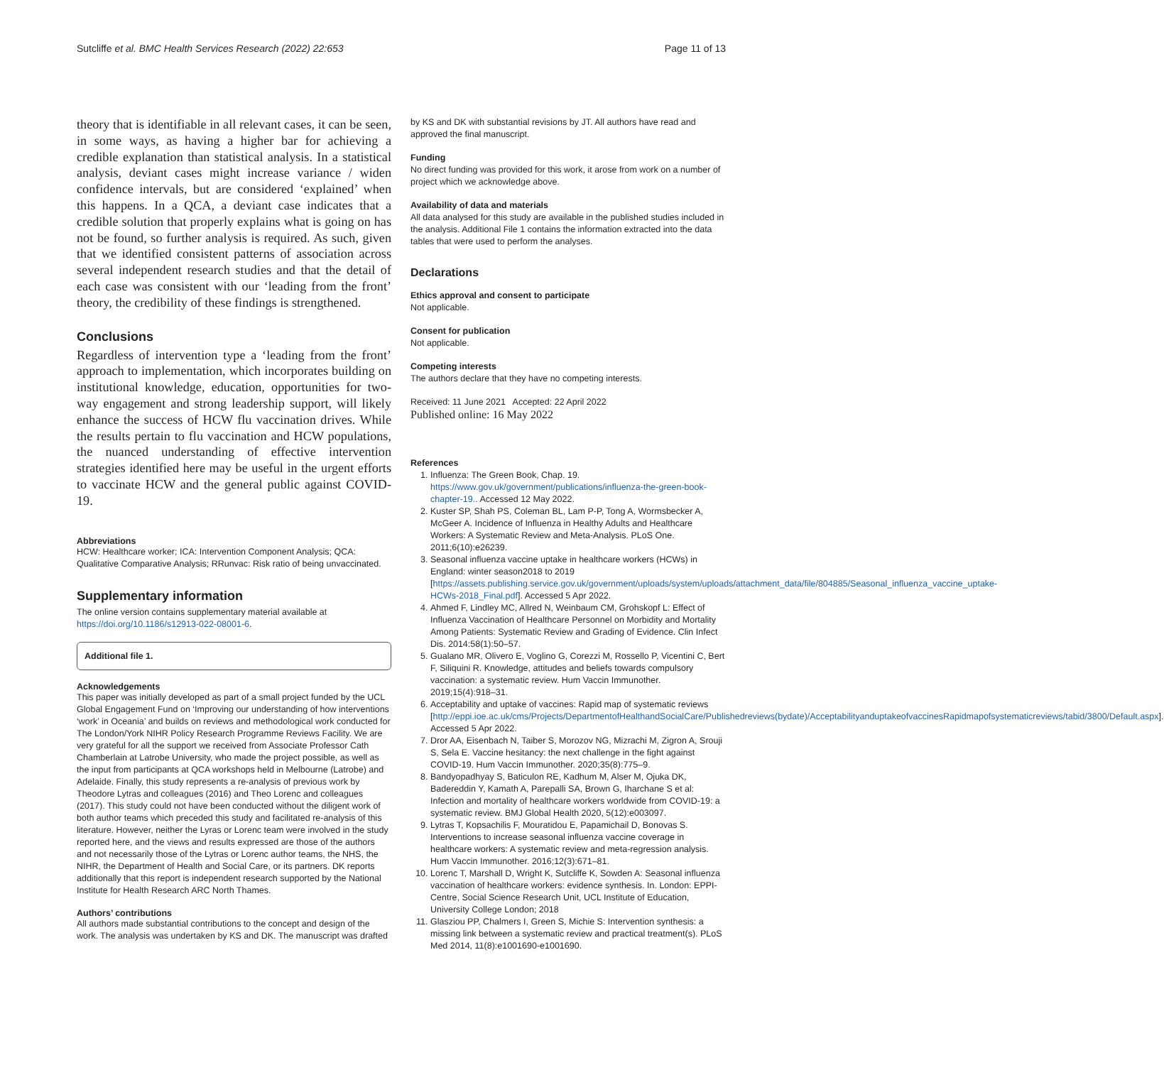Sutcliffe et al. BMC Health Services Research (2022) 22:653 Page 11 of 13
theory that is identifiable in all relevant cases, it can be seen, in some ways, as having a higher bar for achieving a credible explanation than statistical analysis. In a statistical analysis, deviant cases might increase variance / widen confidence intervals, but are considered ‘explained’ when this happens. In a QCA, a deviant case indicates that a credible solution that properly explains what is going on has not be found, so further analysis is required. As such, given that we identified consistent patterns of association across several independent research studies and that the detail of each case was consistent with our ‘leading from the front’ theory, the credibility of these findings is strengthened.
Conclusions
Regardless of intervention type a ‘leading from the front’ approach to implementation, which incorporates building on institutional knowledge, education, opportunities for two-way engagement and strong leadership support, will likely enhance the success of HCW flu vaccination drives. While the results pertain to flu vaccination and HCW populations, the nuanced understanding of effective intervention strategies identified here may be useful in the urgent efforts to vaccinate HCW and the general public against COVID-19.
Abbreviations
HCW: Healthcare worker; ICA: Intervention Component Analysis; QCA: Qualitative Comparative Analysis; RRunvac: Risk ratio of being unvaccinated.
Supplementary information
The online version contains supplementary material available at https://doi.org/10.1186/s12913-022-08001-6.
Additional file 1.
Acknowledgements
This paper was initially developed as part of a small project funded by the UCL Global Engagement Fund on ‘Improving our understanding of how interventions ‘work’ in Oceania’ and builds on reviews and methodological work conducted for The London/York NIHR Policy Research Programme Reviews Facility. We are very grateful for all the support we received from Associate Professor Cath Chamberlain at Latrobe University, who made the project possible, as well as the input from participants at QCA workshops held in Melbourne (Latrobe) and Adelaide. Finally, this study represents a re-analysis of previous work by Theodore Lytras and colleagues (2016) and Theo Lorenc and colleagues (2017). This study could not have been conducted without the diligent work of both author teams which preceded this study and facilitated re-analysis of this literature. However, neither the Lyras or Lorenc team were involved in the study reported here, and the views and results expressed are those of the authors and not necessarily those of the Lytras or Lorenc author teams, the NHS, the NIHR, the Department of Health and Social Care, or its partners. DK reports additionally that this report is independent research supported by the National Institute for Health Research ARC North Thames.
Authors’ contributions
All authors made substantial contributions to the concept and design of the work. The analysis was undertaken by KS and DK. The manuscript was drafted
by KS and DK with substantial revisions by JT. All authors have read and approved the final manuscript.
Funding
No direct funding was provided for this work, it arose from work on a number of project which we acknowledge above.
Availability of data and materials
All data analysed for this study are available in the published studies included in the analysis. Additional File 1 contains the information extracted into the data tables that were used to perform the analyses.
Declarations
Ethics approval and consent to participate
Not applicable.
Consent for publication
Not applicable.
Competing interests
The authors declare that they have no competing interests.
Received: 11 June 2021 Accepted: 22 April 2022
Published online: 16 May 2022
References
1. Influenza: The Green Book, Chap. 19. https://www.gov.uk/government/publications/influenza-the-green-book-chapter-19.. Accessed 12 May 2022.
2. Kuster SP, Shah PS, Coleman BL, Lam P-P, Tong A, Wormsbecker A, McGeer A. Incidence of Influenza in Healthy Adults and Healthcare Workers: A Systematic Review and Meta-Analysis. PLoS One. 2011;6(10):e26239.
3. Seasonal influenza vaccine uptake in healthcare workers (HCWs) in England: winter season2018 to 2019 [https://assets.publishing.service.gov.uk/government/uploads/system/uploads/attachment_data/file/804885/Seasonal_influenza_vaccine_uptake-HCWs-2018_Final.pdf]. Accessed 5 Apr 2022.
4. Ahmed F, Lindley MC, Allred N, Weinbaum CM, Grohskopf L: Effect of Influenza Vaccination of Healthcare Personnel on Morbidity and Mortality Among Patients: Systematic Review and Grading of Evidence. Clin Infect Dis. 2014:58(1):50–57.
5. Gualano MR, Olivero E, Voglino G, Corezzi M, Rossello P, Vicentini C, Bert F, Siliquini R. Knowledge, attitudes and beliefs towards compulsory vaccination: a systematic review. Hum Vaccin Immunother. 2019;15(4):918–31.
6. Acceptability and uptake of vaccines: Rapid map of systematic reviews [http://eppi.ioe.ac.uk/cms/Projects/DepartmentofHealthandSocialCare/Publishedreviews(bydate)/AcceptabilityanduptakeofvaccinesRapidmapofsystematicreviews/tabid/3800/Default.aspx]. Accessed 5 Apr 2022.
7. Dror AA, Eisenbach N, Taiber S, Morozov NG, Mizrachi M, Zigron A, Srouji S, Sela E. Vaccine hesitancy: the next challenge in the fight against COVID-19. Hum Vaccin Immunother. 2020;35(8):775–9.
8. Bandyopadhyay S, Baticulon RE, Kadhum M, Alser M, Ojuka DK, Badereddin Y, Kamath A, Parepalli SA, Brown G, Iharchane S et al: Infection and mortality of healthcare workers worldwide from COVID-19: a systematic review. BMJ Global Health 2020, 5(12):e003097.
9. Lytras T, Kopsachilis F, Mouratidou E, Papamichail D, Bonovas S. Interventions to increase seasonal influenza vaccine coverage in healthcare workers: A systematic review and meta-regression analysis. Hum Vaccin Immunother. 2016;12(3):671–81.
10. Lorenc T, Marshall D, Wright K, Sutcliffe K, Sowden A: Seasonal influenza vaccination of healthcare workers: evidence synthesis. In. London: EPPI-Centre, Social Science Research Unit, UCL Institute of Education, University College London; 2018
11. Glasziou PP, Chalmers I, Green S, Michie S: Intervention synthesis: a missing link between a systematic review and practical treatment(s). PLoS Med 2014, 11(8):e1001690-e1001690.